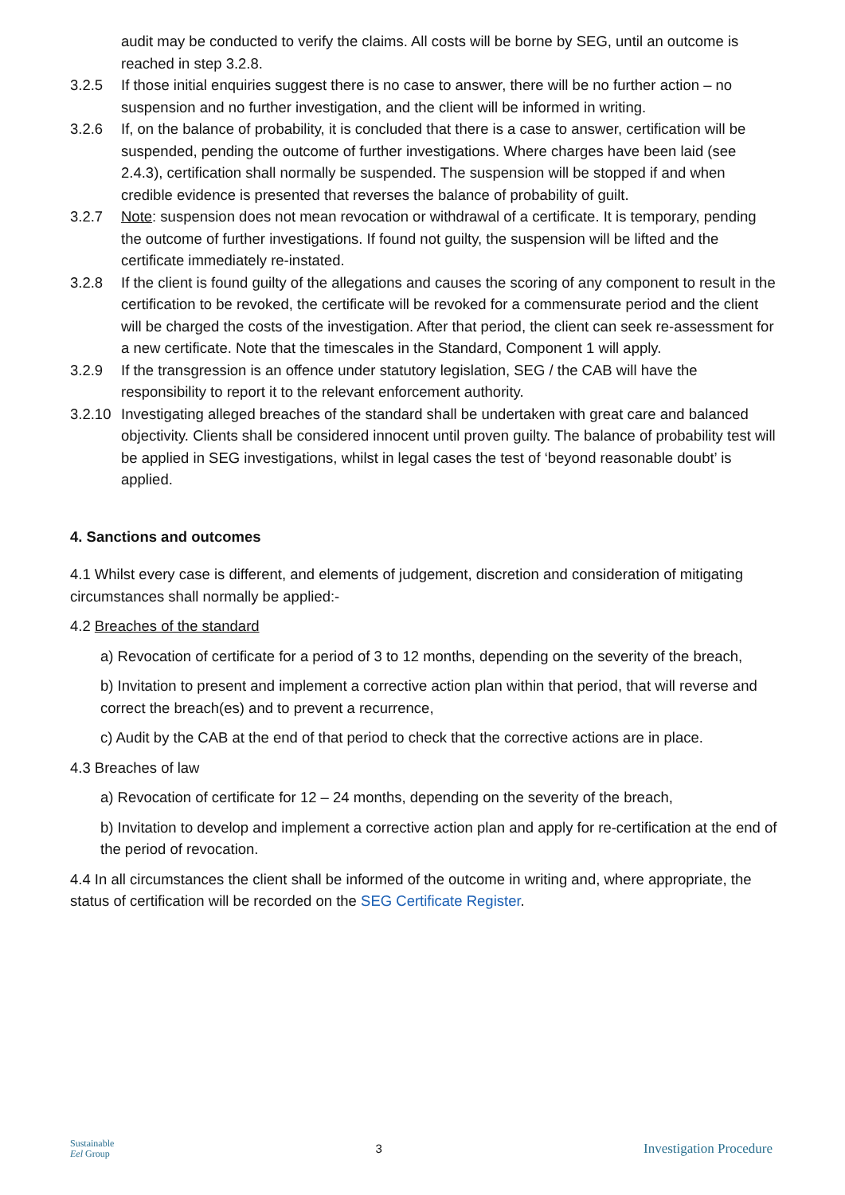audit may be conducted to verify the claims. All costs will be borne by SEG, until an outcome is reached in step 3.2.8.
3.2.5 If those initial enquiries suggest there is no case to answer, there will be no further action – no suspension and no further investigation, and the client will be informed in writing.
3.2.6 If, on the balance of probability, it is concluded that there is a case to answer, certification will be suspended, pending the outcome of further investigations. Where charges have been laid (see 2.4.3), certification shall normally be suspended. The suspension will be stopped if and when credible evidence is presented that reverses the balance of probability of guilt.
3.2.7 Note: suspension does not mean revocation or withdrawal of a certificate. It is temporary, pending the outcome of further investigations. If found not guilty, the suspension will be lifted and the certificate immediately re-instated.
3.2.8 If the client is found guilty of the allegations and causes the scoring of any component to result in the certification to be revoked, the certificate will be revoked for a commensurate period and the client will be charged the costs of the investigation. After that period, the client can seek re-assessment for a new certificate. Note that the timescales in the Standard, Component 1 will apply.
3.2.9 If the transgression is an offence under statutory legislation, SEG / the CAB will have the responsibility to report it to the relevant enforcement authority.
3.2.10
Investigating alleged breaches of the standard shall be undertaken with great care and balanced objectivity. Clients shall be considered innocent until proven guilty. The balance of probability test will be applied in SEG investigations, whilst in legal cases the test of ‘beyond reasonable doubt’ is applied.
4. Sanctions and outcomes
4.1 Whilst every case is different, and elements of judgement, discretion and consideration of mitigating circumstances shall normally be applied:-
4.2 Breaches of the standard
a) Revocation of certificate for a period of 3 to 12 months, depending on the severity of the breach,
b) Invitation to present and implement a corrective action plan within that period, that will reverse and correct the breach(es) and to prevent a recurrence,
c) Audit by the CAB at the end of that period to check that the corrective actions are in place.
4.3 Breaches of law
a) Revocation of certificate for 12 – 24 months, depending on the severity of the breach,
b) Invitation to develop and implement a corrective action plan and apply for re-certification at the end of the period of revocation.
4.4 In all circumstances the client shall be informed of the outcome in writing and, where appropriate, the status of certification will be recorded on the SEG Certificate Register.
Sustainable
Eel Group
3 Investigation Procedure